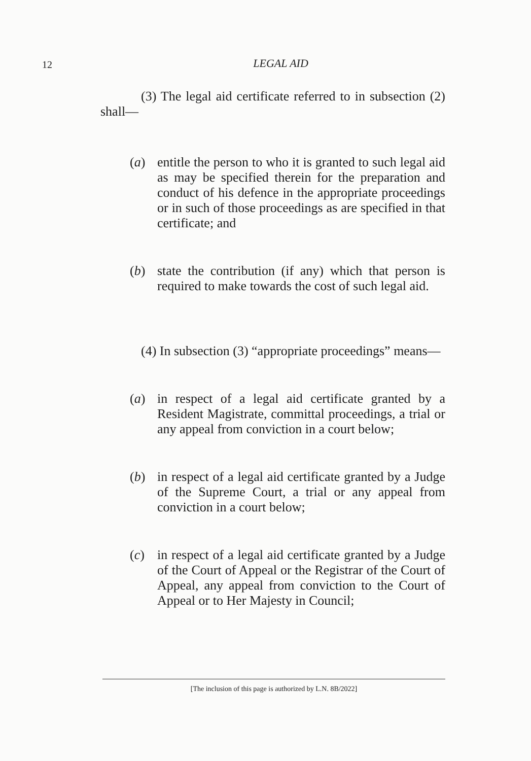12
LEGAL AID
(3) The legal aid certificate referred to in subsection (2) shall—
(a) entitle the person to who it is granted to such legal aid as may be specified therein for the preparation and conduct of his defence in the appropriate proceedings or in such of those proceedings as are specified in that certificate; and
(b) state the contribution (if any) which that person is required to make towards the cost of such legal aid.
(4) In subsection (3) “appropriate proceedings” means—
(a) in respect of a legal aid certificate granted by a Resident Magistrate, committal proceedings, a trial or any appeal from conviction in a court below;
(b) in respect of a legal aid certificate granted by a Judge of the Supreme Court, a trial or any appeal from conviction in a court below;
(c) in respect of a legal aid certificate granted by a Judge of the Court of Appeal or the Registrar of the Court of Appeal, any appeal from conviction to the Court of Appeal or to Her Majesty in Council;
[The inclusion of this page is authorized by L.N. 8B/2022]